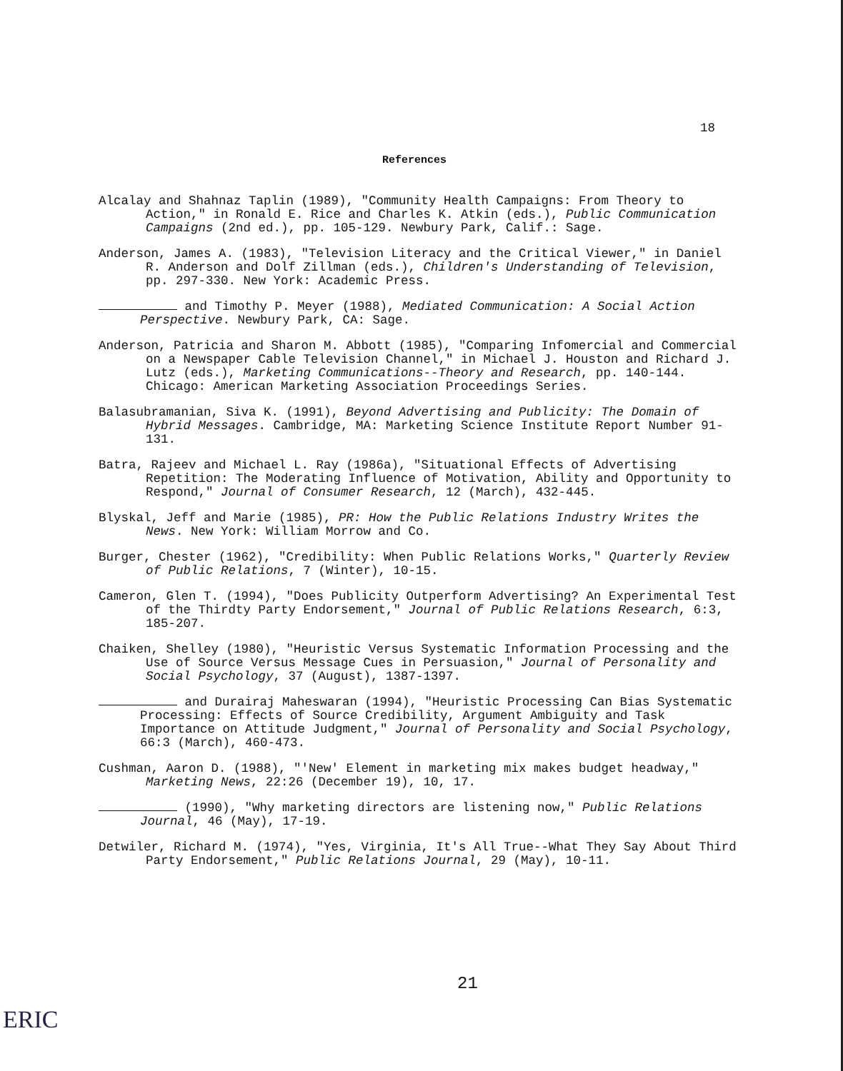18
References
Alcalay and Shahnaz Taplin (1989), "Community Health Campaigns: From Theory to Action," in Ronald E. Rice and Charles K. Atkin (eds.), Public Communication Campaigns (2nd ed.), pp. 105-129. Newbury Park, Calif.: Sage.
Anderson, James A. (1983), "Television Literacy and the Critical Viewer," in Daniel R. Anderson and Dolf Zillman (eds.), Children's Understanding of Television, pp. 297-330. New York: Academic Press.
and Timothy P. Meyer (1988), Mediated Communication: A Social Action Perspective. Newbury Park, CA: Sage.
Anderson, Patricia and Sharon M. Abbott (1985), "Comparing Infomercial and Commercial on a Newspaper Cable Television Channel," in Michael J. Houston and Richard J. Lutz (eds.), Marketing Communications--Theory and Research, pp. 140-144. Chicago: American Marketing Association Proceedings Series.
Balasubramanian, Siva K. (1991), Beyond Advertising and Publicity: The Domain of Hybrid Messages. Cambridge, MA: Marketing Science Institute Report Number 91-131.
Batra, Rajeev and Michael L. Ray (1986a), "Situational Effects of Advertising Repetition: The Moderating Influence of Motivation, Ability and Opportunity to Respond," Journal of Consumer Research, 12 (March), 432-445.
Blyskal, Jeff and Marie (1985), PR: How the Public Relations Industry Writes the News. New York: William Morrow and Co.
Burger, Chester (1962), "Credibility: When Public Relations Works," Quarterly Review of Public Relations, 7 (Winter), 10-15.
Cameron, Glen T. (1994), "Does Publicity Outperform Advertising? An Experimental Test of the Thirdty Party Endorsement," Journal of Public Relations Research, 6:3, 185-207.
Chaiken, Shelley (1980), "Heuristic Versus Systematic Information Processing and the Use of Source Versus Message Cues in Persuasion," Journal of Personality and Social Psychology, 37 (August), 1387-1397.
and Durairaj Maheswaran (1994), "Heuristic Processing Can Bias Systematic Processing: Effects of Source Credibility, Argument Ambiguity and Task Importance on Attitude Judgment," Journal of Personality and Social Psychology, 66:3 (March), 460-473.
Cushman, Aaron D. (1988), "'New' Element in marketing mix makes budget headway," Marketing News, 22:26 (December 19), 10, 17.
(1990), "Why marketing directors are listening now," Public Relations Journal, 46 (May), 17-19.
Detwiler, Richard M. (1974), "Yes, Virginia, It's All True--What They Say About Third Party Endorsement," Public Relations Journal, 29 (May), 10-11.
21
ERIC